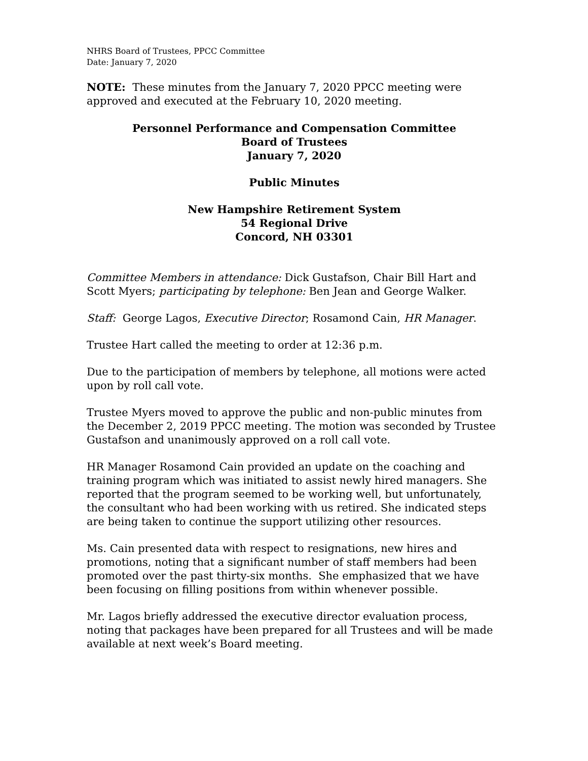NHRS Board of Trustees, PPCC Committee
Date: January 7, 2020
NOTE: These minutes from the January 7, 2020 PPCC meeting were approved and executed at the February 10, 2020 meeting.
Personnel Performance and Compensation Committee
Board of Trustees
January 7, 2020
Public Minutes
New Hampshire Retirement System
54 Regional Drive
Concord, NH 03301
Committee Members in attendance: Dick Gustafson, Chair Bill Hart and Scott Myers; participating by telephone: Ben Jean and George Walker.
Staff: George Lagos, Executive Director; Rosamond Cain, HR Manager.
Trustee Hart called the meeting to order at 12:36 p.m.
Due to the participation of members by telephone, all motions were acted upon by roll call vote.
Trustee Myers moved to approve the public and non-public minutes from the December 2, 2019 PPCC meeting. The motion was seconded by Trustee Gustafson and unanimously approved on a roll call vote.
HR Manager Rosamond Cain provided an update on the coaching and training program which was initiated to assist newly hired managers. She reported that the program seemed to be working well, but unfortunately, the consultant who had been working with us retired. She indicated steps are being taken to continue the support utilizing other resources.
Ms. Cain presented data with respect to resignations, new hires and promotions, noting that a significant number of staff members had been promoted over the past thirty-six months. She emphasized that we have been focusing on filling positions from within whenever possible.
Mr. Lagos briefly addressed the executive director evaluation process, noting that packages have been prepared for all Trustees and will be made available at next week’s Board meeting.